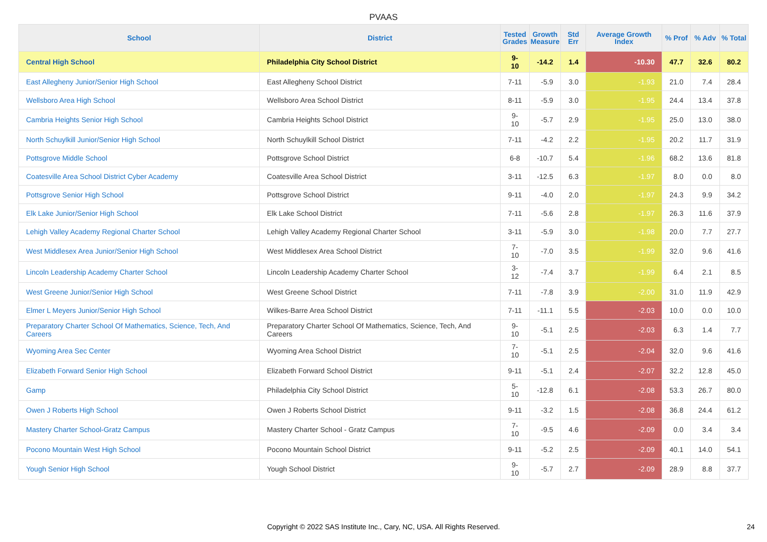PVAAS
| School | District | Tested Grades | Growth Measure | Std Err | Average Growth Index | % Prof | % Adv | % Total |
| --- | --- | --- | --- | --- | --- | --- | --- | --- |
| Central High School | Philadelphia City School District | 9-10 | -14.2 | 1.4 | -10.30 | 47.7 | 32.6 | 80.2 |
| East Allegheny Junior/Senior High School | East Allegheny School District | 7-11 | -5.9 | 3.0 | -1.93 | 21.0 | 7.4 | 28.4 |
| Wellsboro Area High School | Wellsboro Area School District | 8-11 | -5.9 | 3.0 | -1.95 | 24.4 | 13.4 | 37.8 |
| Cambria Heights Senior High School | Cambria Heights School District | 9-10 | -5.7 | 2.9 | -1.95 | 25.0 | 13.0 | 38.0 |
| North Schuylkill Junior/Senior High School | North Schuylkill School District | 7-11 | -4.2 | 2.2 | -1.95 | 20.2 | 11.7 | 31.9 |
| Pottsgrove Middle School | Pottsgrove School District | 6-8 | -10.7 | 5.4 | -1.96 | 68.2 | 13.6 | 81.8 |
| Coatesville Area School District Cyber Academy | Coatesville Area School District | 3-11 | -12.5 | 6.3 | -1.97 | 8.0 | 0.0 | 8.0 |
| Pottsgrove Senior High School | Pottsgrove School District | 9-11 | -4.0 | 2.0 | -1.97 | 24.3 | 9.9 | 34.2 |
| Elk Lake Junior/Senior High School | Elk Lake School District | 7-11 | -5.6 | 2.8 | -1.97 | 26.3 | 11.6 | 37.9 |
| Lehigh Valley Academy Regional Charter School | Lehigh Valley Academy Regional Charter School | 3-11 | -5.9 | 3.0 | -1.98 | 20.0 | 7.7 | 27.7 |
| West Middlesex Area Junior/Senior High School | West Middlesex Area School District | 7-10 | -7.0 | 3.5 | -1.99 | 32.0 | 9.6 | 41.6 |
| Lincoln Leadership Academy Charter School | Lincoln Leadership Academy Charter School | 3-12 | -7.4 | 3.7 | -1.99 | 6.4 | 2.1 | 8.5 |
| West Greene Junior/Senior High School | West Greene School District | 7-11 | -7.8 | 3.9 | -2.00 | 31.0 | 11.9 | 42.9 |
| Elmer L Meyers Junior/Senior High School | Wilkes-Barre Area School District | 7-11 | -11.1 | 5.5 | -2.03 | 10.0 | 0.0 | 10.0 |
| Preparatory Charter School Of Mathematics, Science, Tech, And Careers | Preparatory Charter School Of Mathematics, Science, Tech, And Careers | 9-10 | -5.1 | 2.5 | -2.03 | 6.3 | 1.4 | 7.7 |
| Wyoming Area Sec Center | Wyoming Area School District | 7-10 | -5.1 | 2.5 | -2.04 | 32.0 | 9.6 | 41.6 |
| Elizabeth Forward Senior High School | Elizabeth Forward School District | 9-11 | -5.1 | 2.4 | -2.07 | 32.2 | 12.8 | 45.0 |
| Gamp | Philadelphia City School District | 5-10 | -12.8 | 6.1 | -2.08 | 53.3 | 26.7 | 80.0 |
| Owen J Roberts High School | Owen J Roberts School District | 9-11 | -3.2 | 1.5 | -2.08 | 36.8 | 24.4 | 61.2 |
| Mastery Charter School-Gratz Campus | Mastery Charter School - Gratz Campus | 7-10 | -9.5 | 4.6 | -2.09 | 0.0 | 3.4 | 3.4 |
| Pocono Mountain West High School | Pocono Mountain School District | 9-11 | -5.2 | 2.5 | -2.09 | 40.1 | 14.0 | 54.1 |
| Yough Senior High School | Yough School District | 9-10 | -5.7 | 2.7 | -2.09 | 28.9 | 8.8 | 37.7 |
Copyright © 2022 SAS Institute Inc., Cary, NC, USA. All Rights Reserved. 24